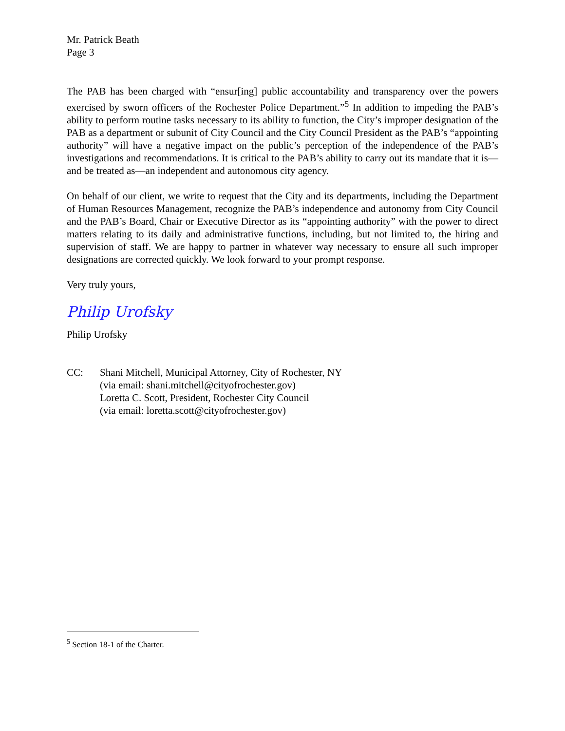Mr. Patrick Beath
Page 3
The PAB has been charged with “ensur[ing] public accountability and transparency over the powers exercised by sworn officers of the Rochester Police Department.”<sup>5</sup> In addition to impeding the PAB’s ability to perform routine tasks necessary to its ability to function, the City’s improper designation of the PAB as a department or subunit of City Council and the City Council President as the PAB’s “appointing authority” will have a negative impact on the public’s perception of the independence of the PAB’s investigations and recommendations. It is critical to the PAB’s ability to carry out its mandate that it is—and be treated as—an independent and autonomous city agency.
On behalf of our client, we write to request that the City and its departments, including the Department of Human Resources Management, recognize the PAB’s independence and autonomy from City Council and the PAB’s Board, Chair or Executive Director as its “appointing authority” with the power to direct matters relating to its daily and administrative functions, including, but not limited to, the hiring and supervision of staff. We are happy to partner in whatever way necessary to ensure all such improper designations are corrected quickly. We look forward to your prompt response.
Very truly yours,
Philip Urofsky
Philip Urofsky
CC: Shani Mitchell, Municipal Attorney, City of Rochester, NY
(via email: shani.mitchell@cityofrochester.gov)
Loretta C. Scott, President, Rochester City Council
(via email: loretta.scott@cityofrochester.gov)
<sup>5</sup> Section 18-1 of the Charter.